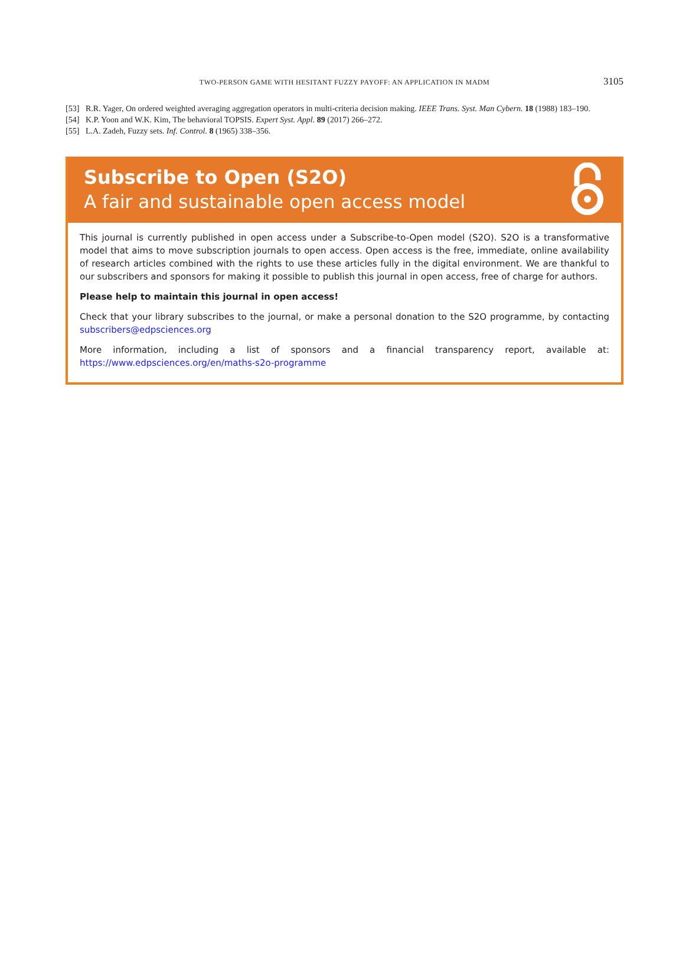TWO-PERSON GAME WITH HESITANT FUZZY PAYOFF: AN APPLICATION IN MADM
3105
[53] R.R. Yager, On ordered weighted averaging aggregation operators in multi-criteria decision making. IEEE Trans. Syst. Man Cybern. 18 (1988) 183–190.
[54] K.P. Yoon and W.K. Kim, The behavioral TOPSIS. Expert Syst. Appl. 89 (2017) 266–272.
[55] L.A. Zadeh, Fuzzy sets. Inf. Control. 8 (1965) 338–356.
Subscribe to Open (S2O)
A fair and sustainable open access model
This journal is currently published in open access under a Subscribe-to-Open model (S2O). S2O is a transformative model that aims to move subscription journals to open access. Open access is the free, immediate, online availability of research articles combined with the rights to use these articles fully in the digital environment. We are thankful to our subscribers and sponsors for making it possible to publish this journal in open access, free of charge for authors.
Please help to maintain this journal in open access!
Check that your library subscribes to the journal, or make a personal donation to the S2O programme, by contacting subscribers@edpsciences.org
More information, including a list of sponsors and a financial transparency report, available at: https://www.edpsciences.org/en/maths-s2o-programme